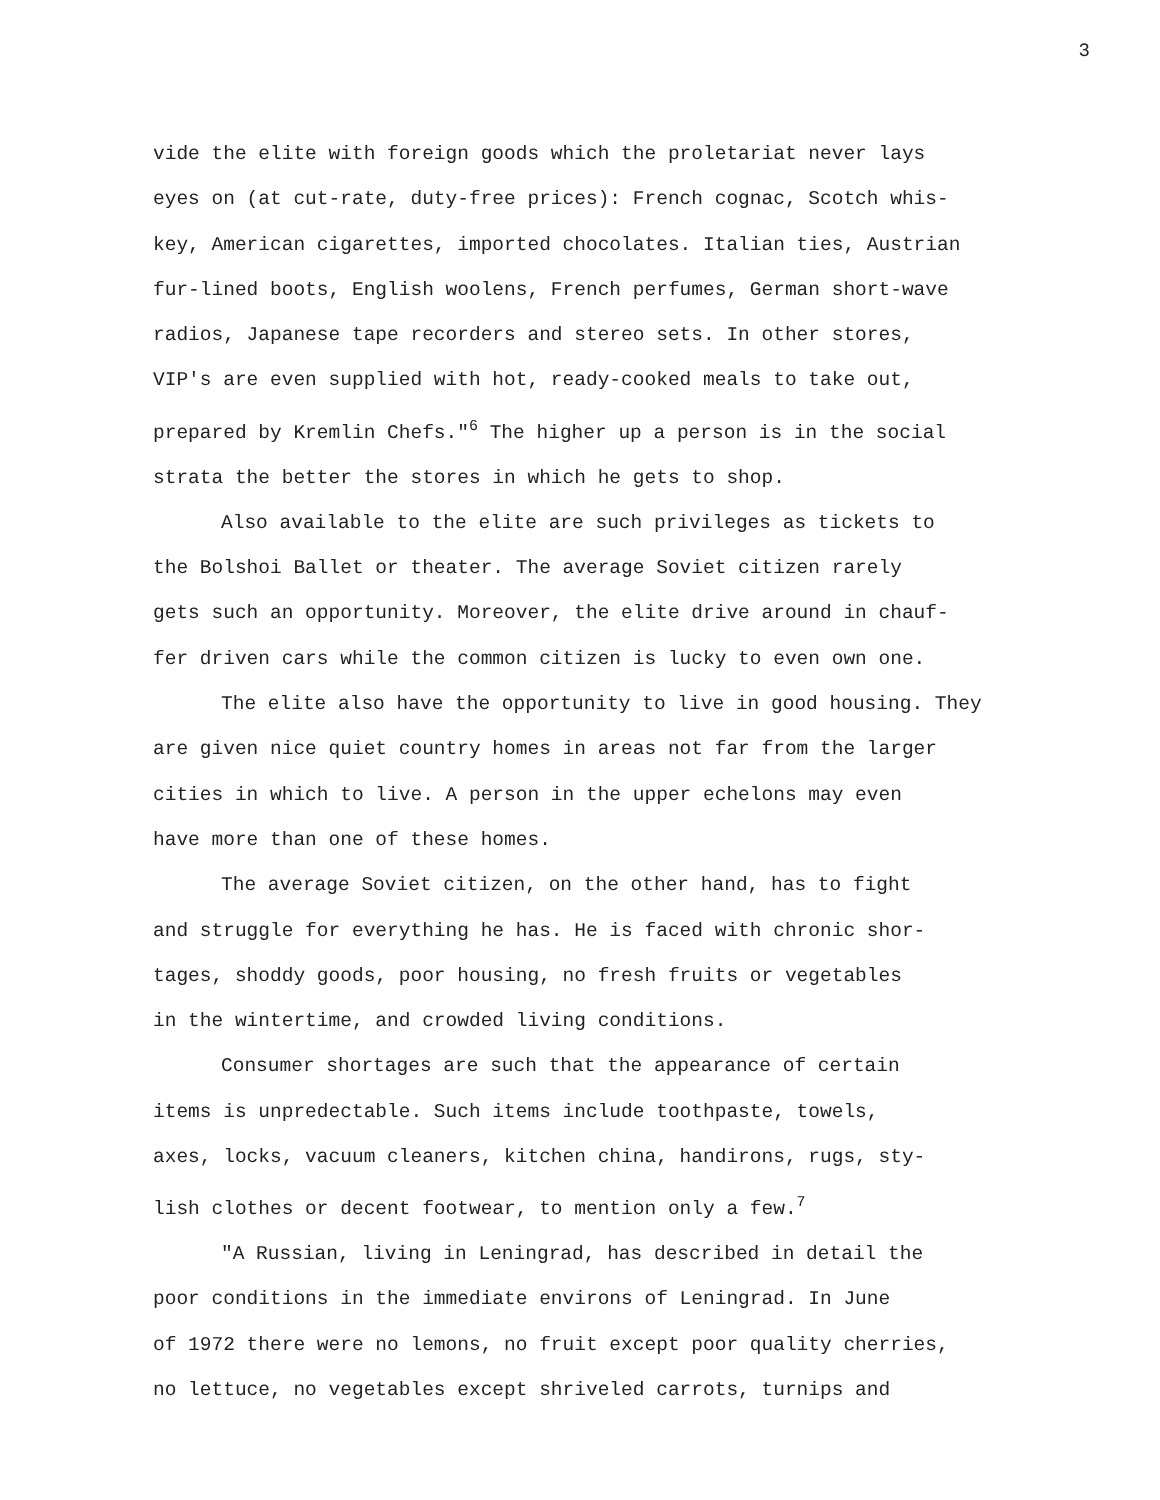3
vide the elite with foreign goods which the proletariat never lays
eyes on (at cut-rate, duty-free prices): French cognac, Scotch whis-
key, American cigarettes, imported chocolates. Italian ties, Austrian
fur-lined boots, English woolens, French perfumes, German short-wave
radios, Japanese tape recorders and stereo sets. In other stores,
VIP's are even supplied with hot, ready-cooked meals to take out,
prepared by Kremlin Chefs."<sup>6</sup> The higher up a person is in the social
strata the better the stores in which he gets to shop.
Also available to the elite are such privileges as tickets to
the Bolshoi Ballet or theater. The average Soviet citizen rarely
gets such an opportunity. Moreover, the elite drive around in chauf-
fer driven cars while the common citizen is lucky to even own one.
The elite also have the opportunity to live in good housing. They
are given nice quiet country homes in areas not far from the larger
cities in which to live. A person in the upper echelons may even
have more than one of these homes.
The average Soviet citizen, on the other hand, has to fight
and struggle for everything he has. He is faced with chronic shor-
tages, shoddy goods, poor housing, no fresh fruits or vegetables
in the wintertime, and crowded living conditions.
Consumer shortages are such that the appearance of certain
items is unpredectable. Such items include toothpaste, towels,
axes, locks, vacuum cleaners, kitchen china, handirons, rugs, sty-
lish clothes or decent footwear, to mention only a few.<sup>7</sup>
"A Russian, living in Leningrad, has described in detail the
poor conditions in the immediate environs of Leningrad. In June
of 1972 there were no lemons, no fruit except poor quality cherries,
no lettuce, no vegetables except shriveled carrots, turnips and